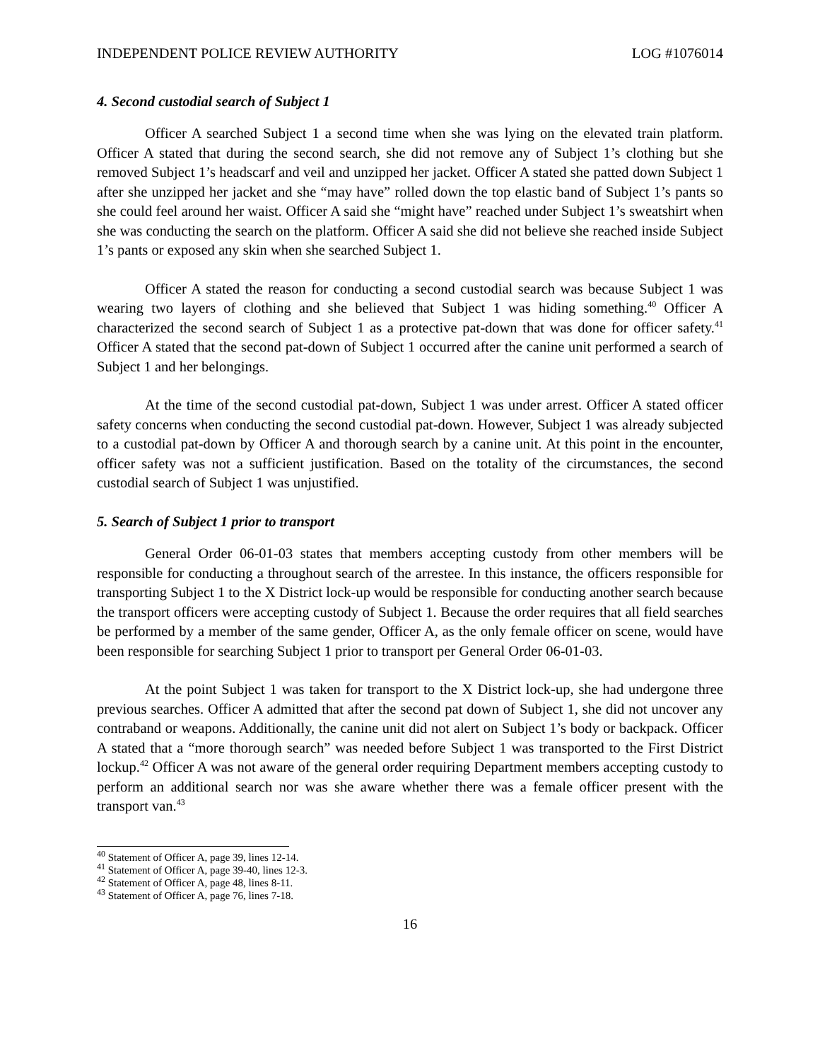INDEPENDENT POLICE REVIEW AUTHORITY LOG #1076014
4. Second custodial search of Subject 1
Officer A searched Subject 1 a second time when she was lying on the elevated train platform. Officer A stated that during the second search, she did not remove any of Subject 1’s clothing but she removed Subject 1’s headscarf and veil and unzipped her jacket. Officer A stated she patted down Subject 1 after she unzipped her jacket and she “may have” rolled down the top elastic band of Subject 1’s pants so she could feel around her waist. Officer A said she “might have” reached under Subject 1’s sweatshirt when she was conducting the search on the platform. Officer A said she did not believe she reached inside Subject 1’s pants or exposed any skin when she searched Subject 1.
Officer A stated the reason for conducting a second custodial search was because Subject 1 was wearing two layers of clothing and she believed that Subject 1 was hiding something.<sup>40</sup> Officer A characterized the second search of Subject 1 as a protective pat-down that was done for officer safety.<sup>41</sup> Officer A stated that the second pat-down of Subject 1 occurred after the canine unit performed a search of Subject 1 and her belongings.
At the time of the second custodial pat-down, Subject 1 was under arrest. Officer A stated officer safety concerns when conducting the second custodial pat-down. However, Subject 1 was already subjected to a custodial pat-down by Officer A and thorough search by a canine unit. At this point in the encounter, officer safety was not a sufficient justification. Based on the totality of the circumstances, the second custodial search of Subject 1 was unjustified.
5. Search of Subject 1 prior to transport
General Order 06-01-03 states that members accepting custody from other members will be responsible for conducting a throughout search of the arrestee. In this instance, the officers responsible for transporting Subject 1 to the X District lock-up would be responsible for conducting another search because the transport officers were accepting custody of Subject 1. Because the order requires that all field searches be performed by a member of the same gender, Officer A, as the only female officer on scene, would have been responsible for searching Subject 1 prior to transport per General Order 06-01-03.
At the point Subject 1 was taken for transport to the X District lock-up, she had undergone three previous searches. Officer A admitted that after the second pat down of Subject 1, she did not uncover any contraband or weapons. Additionally, the canine unit did not alert on Subject 1’s body or backpack. Officer A stated that a “more thorough search” was needed before Subject 1 was transported to the First District lockup.<sup>42</sup> Officer A was not aware of the general order requiring Department members accepting custody to perform an additional search nor was she aware whether there was a female officer present with the transport van.<sup>43</sup>
<sup>40</sup> Statement of Officer A, page 39, lines 12-14.
<sup>41</sup> Statement of Officer A, page 39-40, lines 12-3.
<sup>42</sup> Statement of Officer A, page 48, lines 8-11.
<sup>43</sup> Statement of Officer A, page 76, lines 7-18.
16